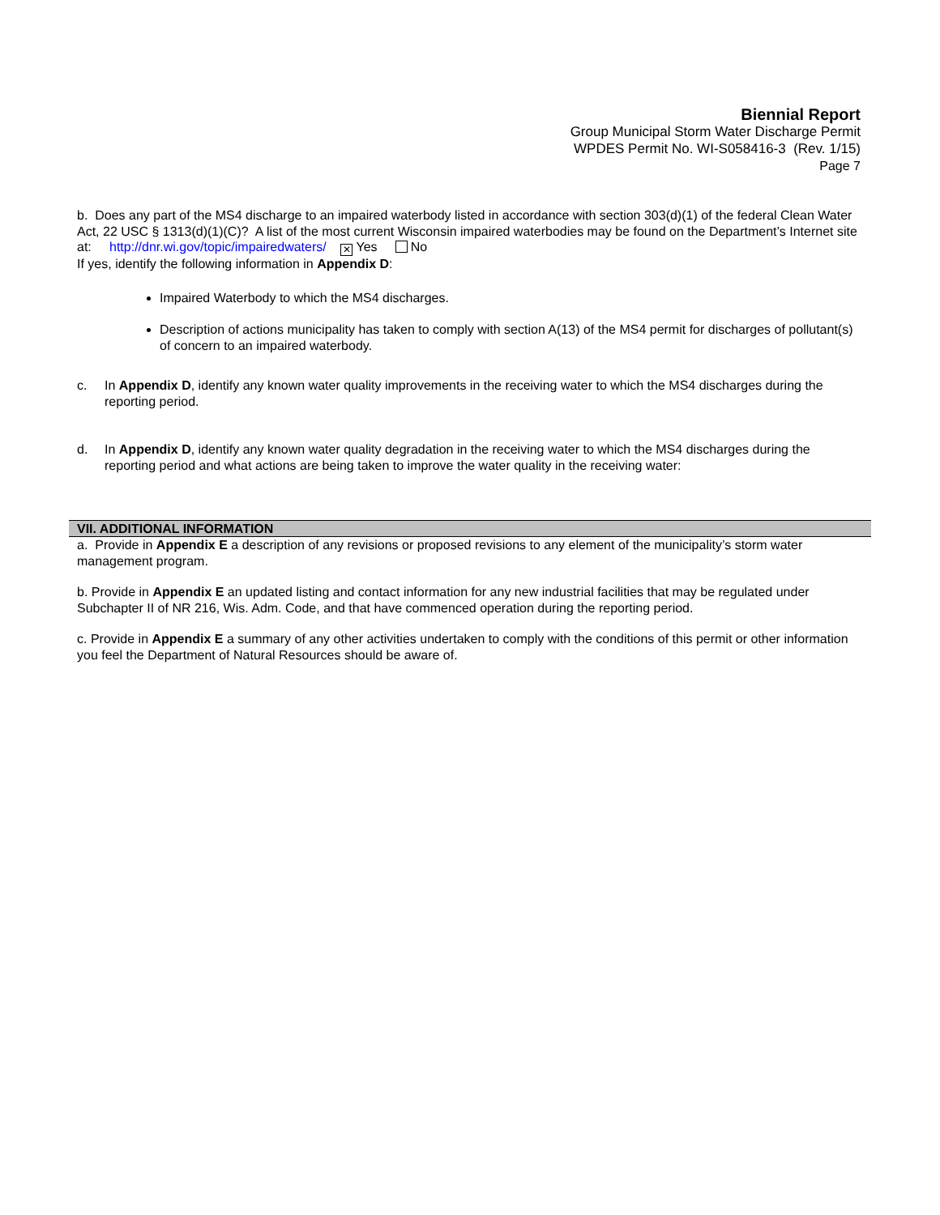Biennial Report
Group Municipal Storm Water Discharge Permit
WPDES Permit No. WI-S058416-3 (Rev. 1/15)
Page 7
b. Does any part of the MS4 discharge to an impaired waterbody listed in accordance with section 303(d)(1) of the federal Clean Water Act, 22 USC § 1313(d)(1)(C)? A list of the most current Wisconsin impaired waterbodies may be found on the Department’s Internet site at: http://dnr.wi.gov/topic/impairedwaters/ ✕ Yes No
If yes, identify the following information in Appendix D:
Impaired Waterbody to which the MS4 discharges.
Description of actions municipality has taken to comply with section A(13) of the MS4 permit for discharges of pollutant(s) of concern to an impaired waterbody.
c. In Appendix D, identify any known water quality improvements in the receiving water to which the MS4 discharges during the reporting period.
d. In Appendix D, identify any known water quality degradation in the receiving water to which the MS4 discharges during the reporting period and what actions are being taken to improve the water quality in the receiving water:
VII. ADDITIONAL INFORMATION
a. Provide in Appendix E a description of any revisions or proposed revisions to any element of the municipality’s storm water management program.
b. Provide in Appendix E an updated listing and contact information for any new industrial facilities that may be regulated under Subchapter II of NR 216, Wis. Adm. Code, and that have commenced operation during the reporting period.
c. Provide in Appendix E a summary of any other activities undertaken to comply with the conditions of this permit or other information you feel the Department of Natural Resources should be aware of.